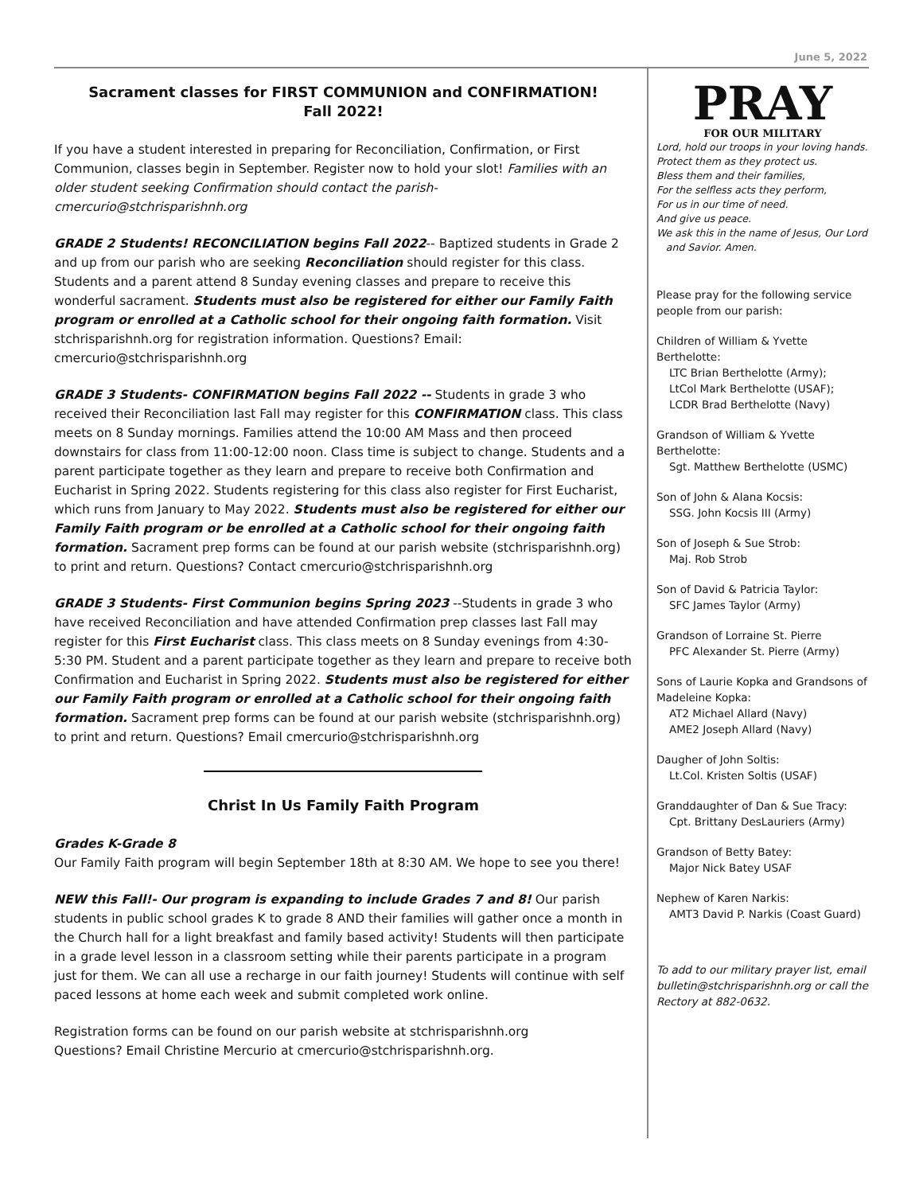June 5, 2022
Sacrament classes for FIRST COMMUNION and CONFIRMATION!
Fall 2022!
If you have a student interested in preparing for Reconciliation, Confirmation, or First Communion, classes begin in September. Register now to hold your slot! Families with an older student seeking Confirmation should contact the parish- cmercurio@stchrisparishnh.org
GRADE 2 Students! RECONCILIATION begins Fall 2022-- Baptized students in Grade 2 and up from our parish who are seeking Reconciliation should register for this class. Students and a parent attend 8 Sunday evening classes and prepare to receive this wonderful sacrament. Students must also be registered for either our Family Faith program or enrolled at a Catholic school for their ongoing faith formation. Visit stchrisparishnh.org for registration information. Questions? Email: cmercurio@stchrisparishnh.org
GRADE 3 Students- CONFIRMATION begins Fall 2022 -- Students in grade 3 who received their Reconciliation last Fall may register for this CONFIRMATION class. This class meets on 8 Sunday mornings. Families attend the 10:00 AM Mass and then proceed downstairs for class from 11:00-12:00 noon. Class time is subject to change. Students and a parent participate together as they learn and prepare to receive both Confirmation and Eucharist in Spring 2022. Students registering for this class also register for First Eucharist, which runs from January to May 2022. Students must also be registered for either our Family Faith program or be enrolled at a Catholic school for their ongoing faith formation. Sacrament prep forms can be found at our parish website (stchrisparishnh.org) to print and return. Questions? Contact cmercurio@stchrisparishnh.org
GRADE 3 Students- First Communion begins Spring 2023 --Students in grade 3 who have received Reconciliation and have attended Confirmation prep classes last Fall may register for this First Eucharist class. This class meets on 8 Sunday evenings from 4:30-5:30 PM. Student and a parent participate together as they learn and prepare to receive both Confirmation and Eucharist in Spring 2022. Students must also be registered for either our Family Faith program or enrolled at a Catholic school for their ongoing faith formation. Sacrament prep forms can be found at our parish website (stchrisparishnh.org) to print and return. Questions? Email cmercurio@stchrisparishnh.org
Christ In Us Family Faith Program
Grades K-Grade 8
Our Family Faith program will begin September 18th at 8:30 AM. We hope to see you there!
NEW this Fall!- Our program is expanding to include Grades 7 and 8! Our parish students in public school grades K to grade 8 AND their families will gather once a month in the Church hall for a light breakfast and family based activity! Students will then participate in a grade level lesson in a classroom setting while their parents participate in a program just for them. We can all use a recharge in our faith journey! Students will continue with self paced lessons at home each week and submit completed work online.
Registration forms can be found on our parish website at stchrisparishnh.org
Questions? Email Christine Mercurio at cmercurio@stchrisparishnh.org.
PRAY
FOR OUR MILITARY
Lord, hold our troops in your loving hands.
Protect them as they protect us.
Bless them and their families,
For the selfless acts they perform,
For us in our time of need.
And give us peace.
We ask this in the name of Jesus, Our Lord
and Savior. Amen.
Please pray for the following service people from our parish:
Children of William & Yvette Berthelotte:
LTC Brian Berthelotte (Army);
LtCol Mark Berthelotte (USAF);
LCDR Brad Berthelotte (Navy)
Grandson of William & Yvette Berthelotte:
Sgt. Matthew Berthelotte (USMC)
Son of John & Alana Kocsis:
SSG. John Kocsis III (Army)
Son of Joseph & Sue Strob:
Maj. Rob Strob
Son of David & Patricia Taylor:
SFC James Taylor (Army)
Grandson of Lorraine St. Pierre
PFC Alexander St. Pierre (Army)
Sons of Laurie Kopka and Grandsons of Madeleine Kopka:
AT2 Michael Allard (Navy)
AME2 Joseph Allard (Navy)
Daugher of John Soltis:
Lt.Col. Kristen Soltis (USAF)
Granddaughter of Dan & Sue Tracy:
Cpt. Brittany DesLauriers (Army)
Grandson of Betty Batey:
Major Nick Batey USAF
Nephew of Karen Narkis:
AMT3 David P. Narkis (Coast Guard)
To add to our military prayer list, email bulletin@stchrisparishnh.org or call the Rectory at 882-0632.